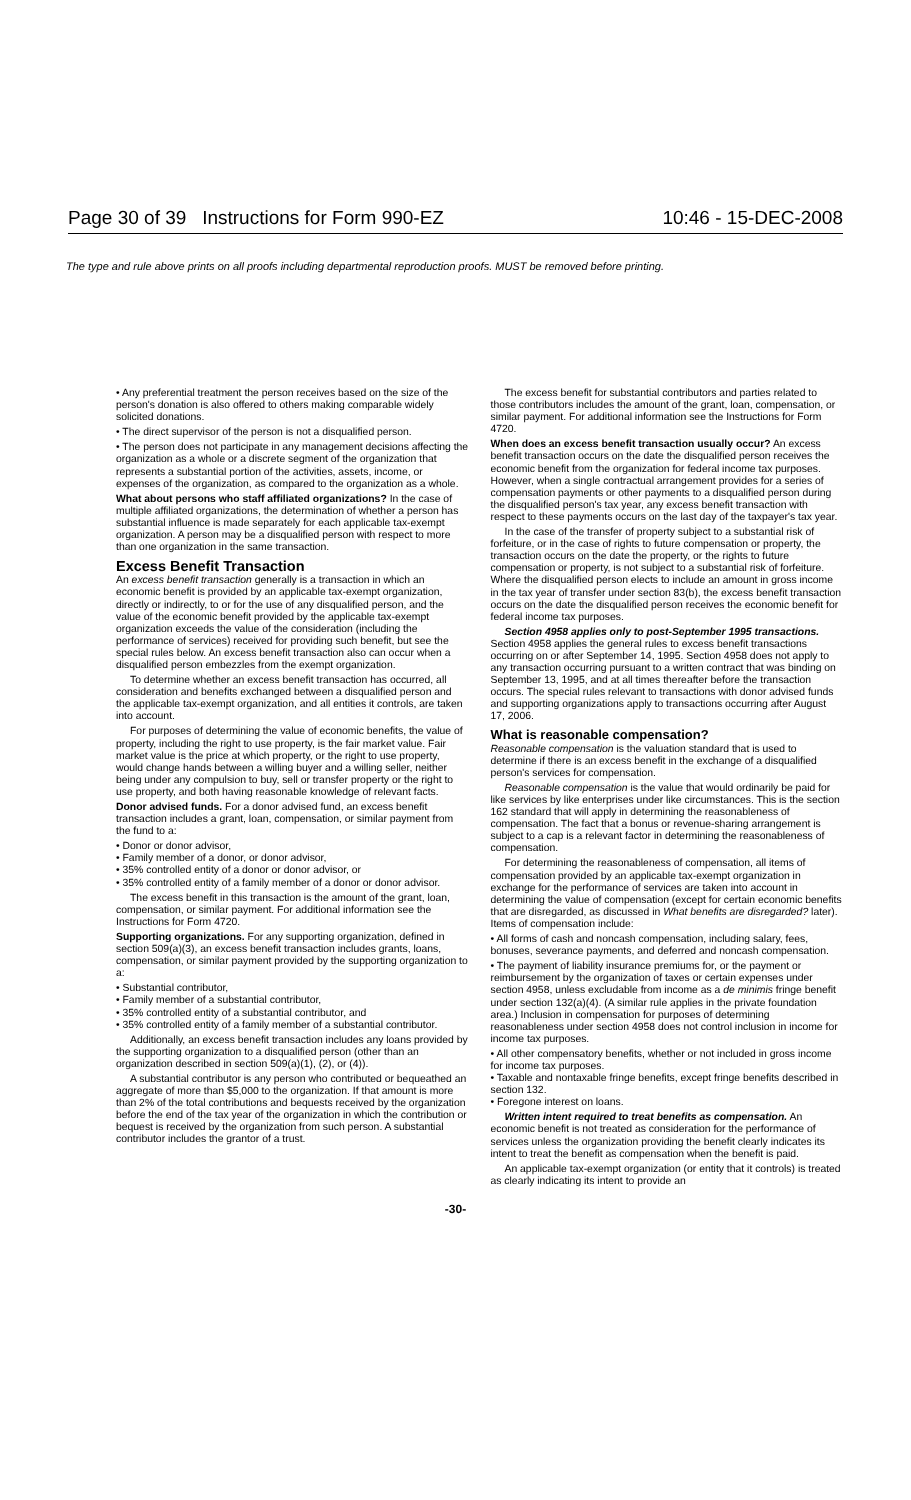Page 30 of 39 Instructions for Form 990-EZ 10:46 - 15-DEC-2008
The type and rule above prints on all proofs including departmental reproduction proofs. MUST be removed before printing.
• Any preferential treatment the person receives based on the size of the person's donation is also offered to others making comparable widely solicited donations.
• The direct supervisor of the person is not a disqualified person.
• The person does not participate in any management decisions affecting the organization as a whole or a discrete segment of the organization that represents a substantial portion of the activities, assets, income, or expenses of the organization, as compared to the organization as a whole.
What about persons who staff affiliated organizations? In the case of multiple affiliated organizations, the determination of whether a person has substantial influence is made separately for each applicable tax-exempt organization. A person may be a disqualified person with respect to more than one organization in the same transaction.
Excess Benefit Transaction
An excess benefit transaction generally is a transaction in which an economic benefit is provided by an applicable tax-exempt organization, directly or indirectly, to or for the use of any disqualified person, and the value of the economic benefit provided by the applicable tax-exempt organization exceeds the value of the consideration (including the performance of services) received for providing such benefit, but see the special rules below. An excess benefit transaction also can occur when a disqualified person embezzles from the exempt organization.
To determine whether an excess benefit transaction has occurred, all consideration and benefits exchanged between a disqualified person and the applicable tax-exempt organization, and all entities it controls, are taken into account.
For purposes of determining the value of economic benefits, the value of property, including the right to use property, is the fair market value. Fair market value is the price at which property, or the right to use property, would change hands between a willing buyer and a willing seller, neither being under any compulsion to buy, sell or transfer property or the right to use property, and both having reasonable knowledge of relevant facts.
Donor advised funds. For a donor advised fund, an excess benefit transaction includes a grant, loan, compensation, or similar payment from the fund to a:
• Donor or donor advisor,
• Family member of a donor, or donor advisor,
• 35% controlled entity of a donor or donor advisor, or
• 35% controlled entity of a family member of a donor or donor advisor.
The excess benefit in this transaction is the amount of the grant, loan, compensation, or similar payment. For additional information see the Instructions for Form 4720.
Supporting organizations. For any supporting organization, defined in section 509(a)(3), an excess benefit transaction includes grants, loans, compensation, or similar payment provided by the supporting organization to a:
• Substantial contributor,
• Family member of a substantial contributor,
• 35% controlled entity of a substantial contributor, and
• 35% controlled entity of a family member of a substantial contributor.
Additionally, an excess benefit transaction includes any loans provided by the supporting organization to a disqualified person (other than an organization described in section 509(a)(1), (2), or (4)).
A substantial contributor is any person who contributed or bequeathed an aggregate of more than $5,000 to the organization. If that amount is more than 2% of the total contributions and bequests received by the organization before the end of the tax year of the organization in which the contribution or bequest is received by the organization from such person. A substantial contributor includes the grantor of a trust.
The excess benefit for substantial contributors and parties related to those contributors includes the amount of the grant, loan, compensation, or similar payment. For additional information see the Instructions for Form 4720.
When does an excess benefit transaction usually occur? An excess benefit transaction occurs on the date the disqualified person receives the economic benefit from the organization for federal income tax purposes. However, when a single contractual arrangement provides for a series of compensation payments or other payments to a disqualified person during the disqualified person's tax year, any excess benefit transaction with respect to these payments occurs on the last day of the taxpayer's tax year.
In the case of the transfer of property subject to a substantial risk of forfeiture, or in the case of rights to future compensation or property, the transaction occurs on the date the property, or the rights to future compensation or property, is not subject to a substantial risk of forfeiture. Where the disqualified person elects to include an amount in gross income in the tax year of transfer under section 83(b), the excess benefit transaction occurs on the date the disqualified person receives the economic benefit for federal income tax purposes.
Section 4958 applies only to post-September 1995 transactions. Section 4958 applies the general rules to excess benefit transactions occurring on or after September 14, 1995. Section 4958 does not apply to any transaction occurring pursuant to a written contract that was binding on September 13, 1995, and at all times thereafter before the transaction occurs. The special rules relevant to transactions with donor advised funds and supporting organizations apply to transactions occurring after August 17, 2006.
What is reasonable compensation?
Reasonable compensation is the valuation standard that is used to determine if there is an excess benefit in the exchange of a disqualified person's services for compensation.
Reasonable compensation is the value that would ordinarily be paid for like services by like enterprises under like circumstances. This is the section 162 standard that will apply in determining the reasonableness of compensation. The fact that a bonus or revenue-sharing arrangement is subject to a cap is a relevant factor in determining the reasonableness of compensation.
For determining the reasonableness of compensation, all items of compensation provided by an applicable tax-exempt organization in exchange for the performance of services are taken into account in determining the value of compensation (except for certain economic benefits that are disregarded, as discussed in What benefits are disregarded? later). Items of compensation include:
• All forms of cash and noncash compensation, including salary, fees, bonuses, severance payments, and deferred and noncash compensation.
• The payment of liability insurance premiums for, or the payment or reimbursement by the organization of taxes or certain expenses under section 4958, unless excludable from income as a de minimis fringe benefit under section 132(a)(4). (A similar rule applies in the private foundation area.) Inclusion in compensation for purposes of determining reasonableness under section 4958 does not control inclusion in income for income tax purposes.
• All other compensatory benefits, whether or not included in gross income for income tax purposes.
• Taxable and nontaxable fringe benefits, except fringe benefits described in section 132.
• Foregone interest on loans.
Written intent required to treat benefits as compensation. An economic benefit is not treated as consideration for the performance of services unless the organization providing the benefit clearly indicates its intent to treat the benefit as compensation when the benefit is paid.
An applicable tax-exempt organization (or entity that it controls) is treated as clearly indicating its intent to provide an
-30-